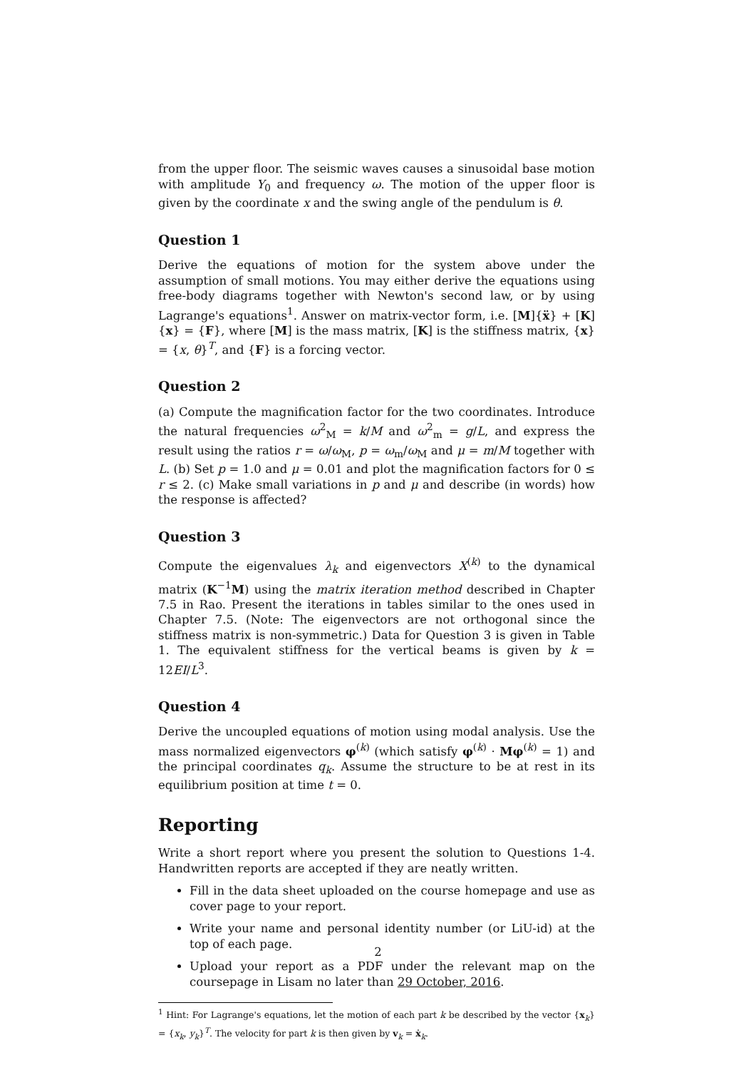from the upper floor. The seismic waves causes a sinusoidal base motion with amplitude Y<sub>0</sub> and frequency ω. The motion of the upper floor is given by the coordinate x and the swing angle of the pendulum is θ.
Question 1
Derive the equations of motion for the system above under the assumption of small motions. You may either derive the equations using free-body diagrams together with Newton's second law, or by using Lagrange's equations<sup>1</sup>. Answer on matrix-vector form, i.e. [M]{ẍ} + [K]{x} = {F}, where [M] is the mass matrix, [K] is the stiffness matrix, {x} = {x, θ}<sup>T</sup>, and {F} is a forcing vector.
Question 2
(a) Compute the magnification factor for the two coordinates. Introduce the natural frequencies ω<sup>2</sup><sub>M</sub> = k/M and ω<sup>2</sup><sub>m</sub> = g/L, and express the result using the ratios r = ω/ω<sub>M</sub>, p = ω<sub>m</sub>/ω<sub>M</sub> and μ = m/M together with L. (b) Set p = 1.0 and μ = 0.01 and plot the magnification factors for 0 ≤ r ≤ 2. (c) Make small variations in p and μ and describe (in words) how the response is affected?
Question 3
Compute the eigenvalues λ<sub>k</sub> and eigenvectors X<sup>(k)</sup> to the dynamical matrix (K<sup>−1</sup>M) using the matrix iteration method described in Chapter 7.5 in Rao. Present the iterations in tables similar to the ones used in Chapter 7.5. (Note: The eigenvectors are not orthogonal since the stiffness matrix is non-symmetric.) Data for Question 3 is given in Table 1. The equivalent stiffness for the vertical beams is given by k = 12EI/L<sup>3</sup>.
Question 4
Derive the uncoupled equations of motion using modal analysis. Use the mass normalized eigenvectors φ<sup>(k)</sup> (which satisfy φ<sup>(k)</sup> · Mφ<sup>(k)</sup> = 1) and the principal coordinates q<sub>k</sub>. Assume the structure to be at rest in its equilibrium position at time t = 0.
Reporting
Write a short report where you present the solution to Questions 1-4. Handwritten reports are accepted if they are neatly written.
Fill in the data sheet uploaded on the course homepage and use as cover page to your report.
Write your name and personal identity number (or LiU-id) at the top of each page.
Upload your report as a PDF under the relevant map on the coursepage in Lisam no later than 29 October, 2016.
<sup>1</sup> Hint: For Lagrange's equations, let the motion of each part k be described by the vector {x<sub>k</sub>} = {x<sub>k</sub>, y<sub>k</sub>}<sup>T</sup>. The velocity for part k is then given by v<sub>k</sub> = ẋ<sub>k</sub>.
2